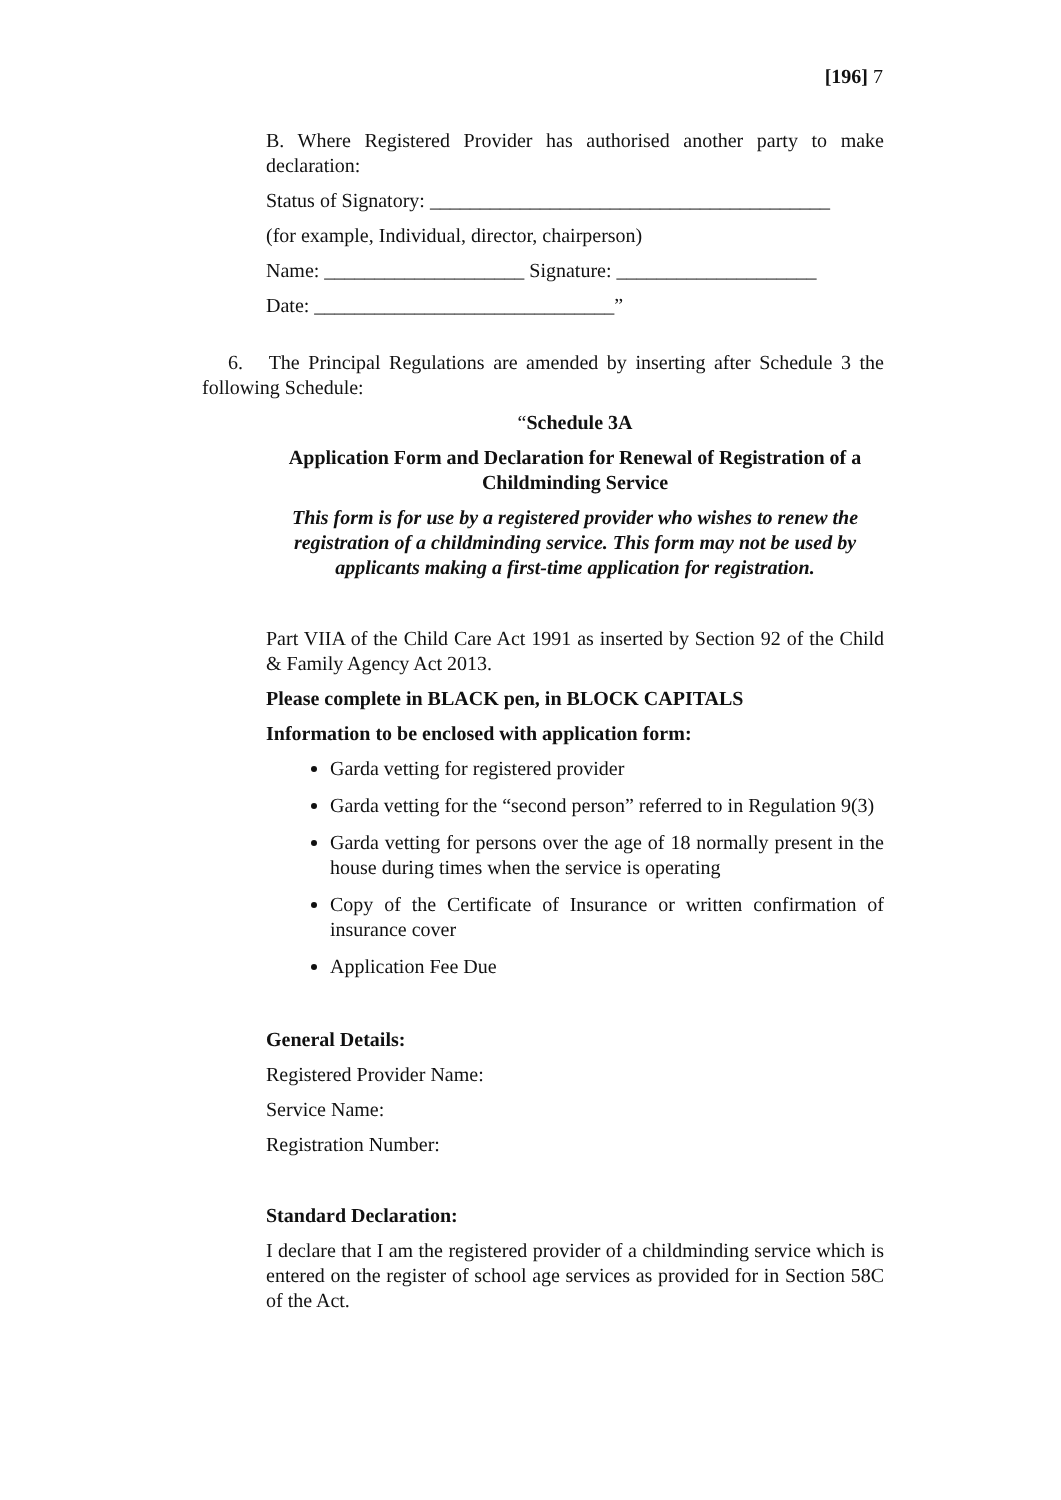[196] 7
B. Where Registered Provider has authorised another party to make declaration:
Status of Signatory: ________________________________________
(for example, Individual, director, chairperson)
Name: ____________________ Signature: ____________________
Date: ______________________________”
6. The Principal Regulations are amended by inserting after Schedule 3 the following Schedule:
“Schedule 3A
Application Form and Declaration for Renewal of Registration of a Childminding Service
This form is for use by a registered provider who wishes to renew the registration of a childminding service. This form may not be used by applicants making a first-time application for registration.
Part VIIA of the Child Care Act 1991 as inserted by Section 92 of the Child & Family Agency Act 2013.
Please complete in BLACK pen, in BLOCK CAPITALS
Information to be enclosed with application form:
Garda vetting for registered provider
Garda vetting for the “second person” referred to in Regulation 9(3)
Garda vetting for persons over the age of 18 normally present in the house during times when the service is operating
Copy of the Certificate of Insurance or written confirmation of insurance cover
Application Fee Due
General Details:
Registered Provider Name:
Service Name:
Registration Number:
Standard Declaration:
I declare that I am the registered provider of a childminding service which is entered on the register of school age services as provided for in Section 58C of the Act.